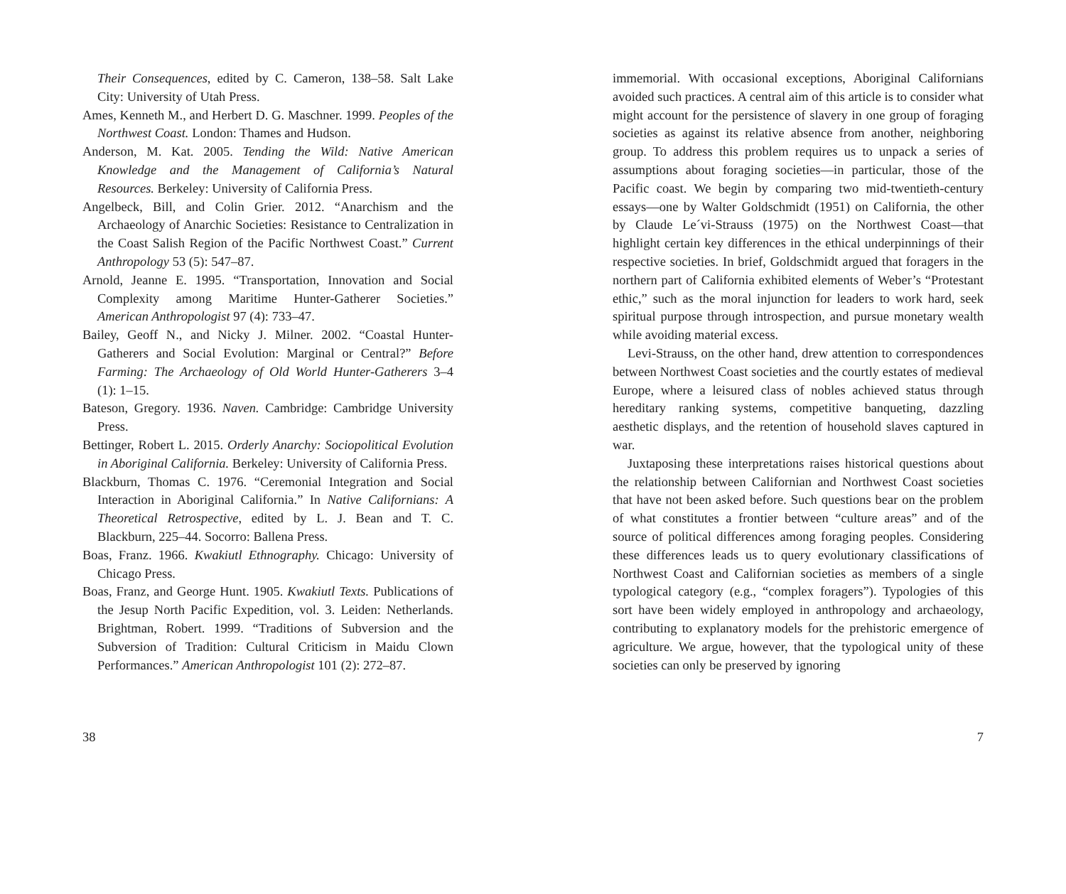Their Consequences, edited by C. Cameron, 138–58. Salt Lake City: University of Utah Press.
Ames, Kenneth M., and Herbert D. G. Maschner. 1999. Peoples of the Northwest Coast. London: Thames and Hudson.
Anderson, M. Kat. 2005. Tending the Wild: Native American Knowledge and the Management of California’s Natural Resources. Berkeley: University of California Press.
Angelbeck, Bill, and Colin Grier. 2012. “Anarchism and the Archaeology of Anarchic Societies: Resistance to Centralization in the Coast Salish Region of the Pacific Northwest Coast.” Current Anthropology 53 (5): 547–87.
Arnold, Jeanne E. 1995. “Transportation, Innovation and Social Complexity among Maritime Hunter-Gatherer Societies.” American Anthropologist 97 (4): 733–47.
Bailey, Geoff N., and Nicky J. Milner. 2002. “Coastal Hunter-Gatherers and Social Evolution: Marginal or Central?” Before Farming: The Archaeology of Old World Hunter-Gatherers 3–4 (1): 1–15.
Bateson, Gregory. 1936. Naven. Cambridge: Cambridge University Press.
Bettinger, Robert L. 2015. Orderly Anarchy: Sociopolitical Evolution in Aboriginal California. Berkeley: University of California Press.
Blackburn, Thomas C. 1976. “Ceremonial Integration and Social Interaction in Aboriginal California.” In Native Californians: A Theoretical Retrospective, edited by L. J. Bean and T. C. Blackburn, 225–44. Socorro: Ballena Press.
Boas, Franz. 1966. Kwakiutl Ethnography. Chicago: University of Chicago Press.
Boas, Franz, and George Hunt. 1905. Kwakiutl Texts. Publications of the Jesup North Pacific Expedition, vol. 3. Leiden: Netherlands. Brightman, Robert. 1999. “Traditions of Subversion and the Subversion of Tradition: Cultural Criticism in Maidu Clown Performances.” American Anthropologist 101 (2): 272–87.
38
immemorial. With occasional exceptions, Aboriginal Californians avoided such practices. A central aim of this article is to consider what might account for the persistence of slavery in one group of foraging societies as against its relative absence from another, neighboring group. To address this problem requires us to unpack a series of assumptions about foraging societies—in particular, those of the Pacific coast. We begin by comparing two mid-twentieth-century essays—one by Walter Goldschmidt (1951) on California, the other by Claude Le´vi-Strauss (1975) on the Northwest Coast—that highlight certain key differences in the ethical underpinnings of their respective societies. In brief, Goldschmidt argued that foragers in the northern part of California exhibited elements of Weber’s “Protestant ethic,” such as the moral injunction for leaders to work hard, seek spiritual purpose through introspection, and pursue monetary wealth while avoiding material excess.
Levi-Strauss, on the other hand, drew attention to correspondences between Northwest Coast societies and the courtly estates of medieval Europe, where a leisured class of nobles achieved status through hereditary ranking systems, competitive banqueting, dazzling aesthetic displays, and the retention of household slaves captured in war.
Juxtaposing these interpretations raises historical questions about the relationship between Californian and Northwest Coast societies that have not been asked before. Such questions bear on the problem of what constitutes a frontier between “culture areas” and of the source of political differences among foraging peoples. Considering these differences leads us to query evolutionary classifications of Northwest Coast and Californian societies as members of a single typological category (e.g., “complex foragers”). Typologies of this sort have been widely employed in anthropology and archaeology, contributing to explanatory models for the prehistoric emergence of agriculture. We argue, however, that the typological unity of these societies can only be preserved by ignoring
7